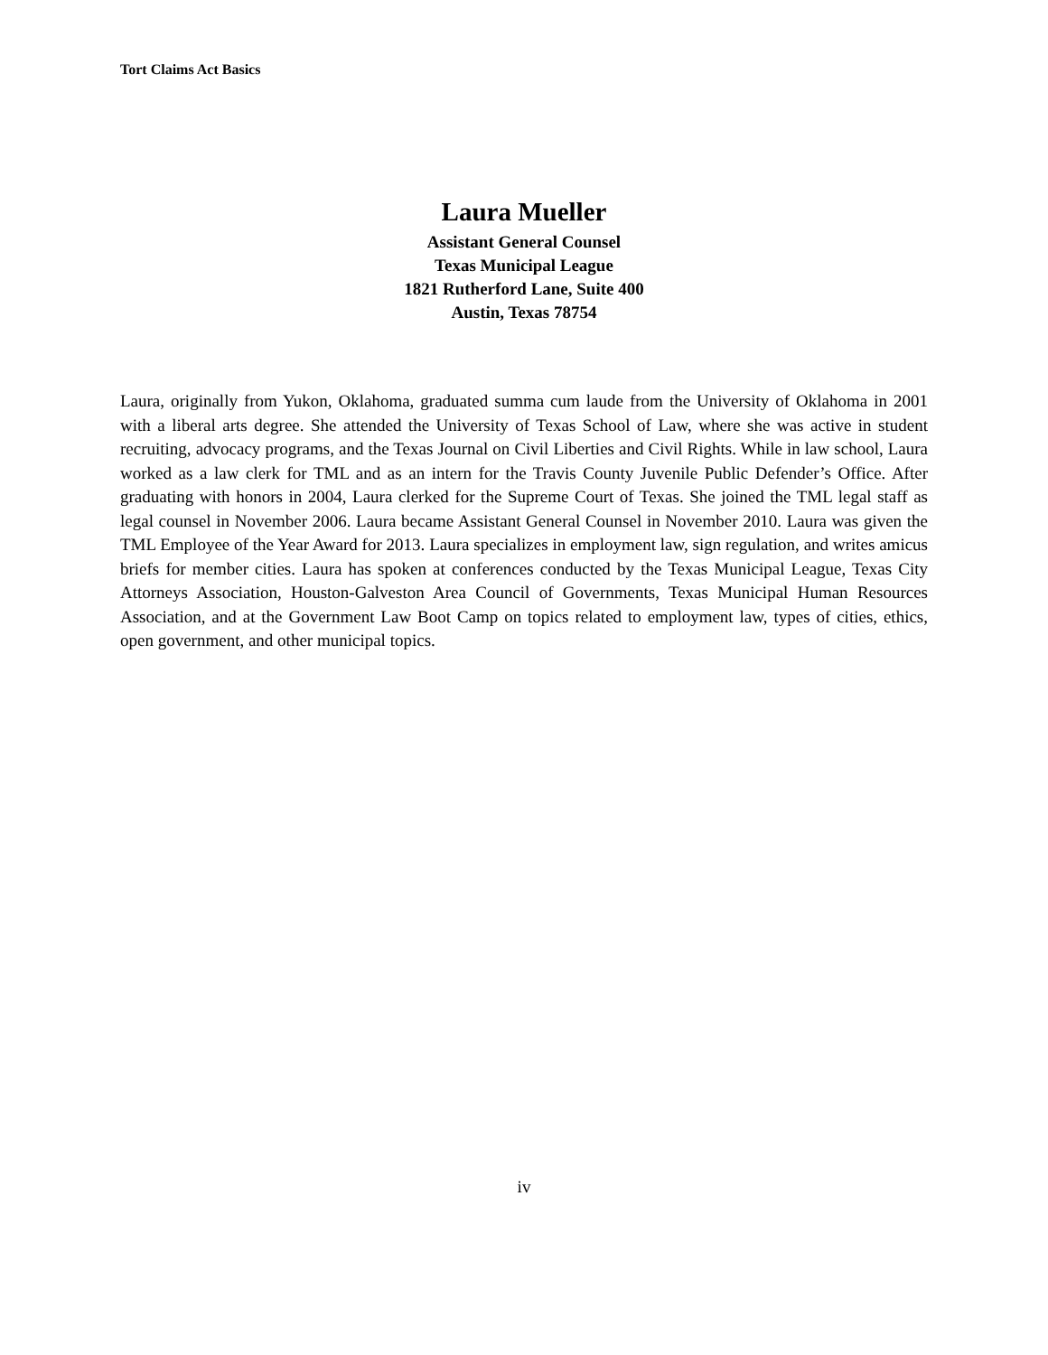Tort Claims Act Basics
Laura Mueller
Assistant General Counsel
Texas Municipal League
1821 Rutherford Lane, Suite 400
Austin, Texas 78754
Laura, originally from Yukon, Oklahoma, graduated summa cum laude from the University of Oklahoma in 2001 with a liberal arts degree. She attended the University of Texas School of Law, where she was active in student recruiting, advocacy programs, and the Texas Journal on Civil Liberties and Civil Rights. While in law school, Laura worked as a law clerk for TML and as an intern for the Travis County Juvenile Public Defender’s Office. After graduating with honors in 2004, Laura clerked for the Supreme Court of Texas. She joined the TML legal staff as legal counsel in November 2006. Laura became Assistant General Counsel in November 2010. Laura was given the TML Employee of the Year Award for 2013. Laura specializes in employment law, sign regulation, and writes amicus briefs for member cities. Laura has spoken at conferences conducted by the Texas Municipal League, Texas City Attorneys Association, Houston-Galveston Area Council of Governments, Texas Municipal Human Resources Association, and at the Government Law Boot Camp on topics related to employment law, types of cities, ethics, open government, and other municipal topics.
iv